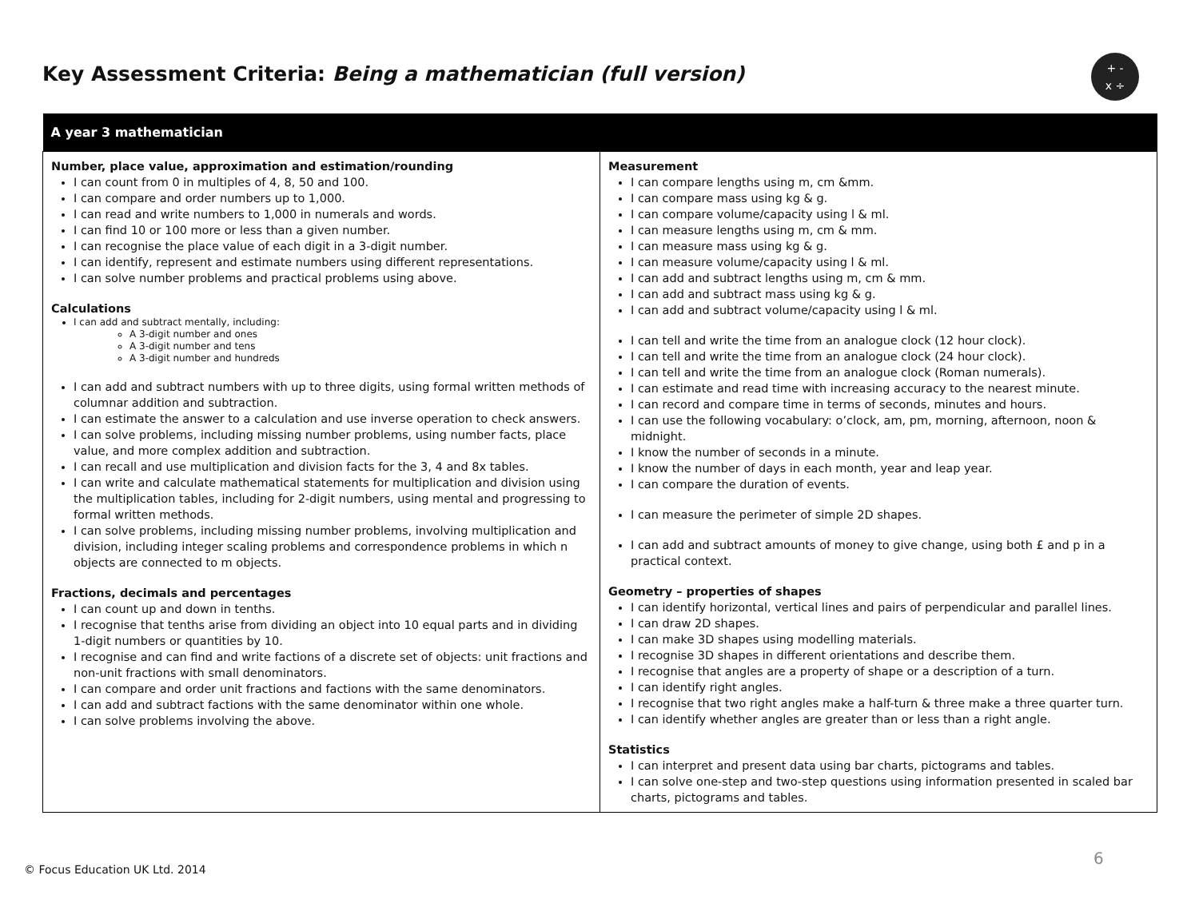Key Assessment Criteria: Being a mathematician (full version)
+ -
x ÷
| A year 3 mathematician | |
| --- | --- |
| Number, place value, approximation and estimation/rounding I can count from 0 in multiples of 4, 8, 50 and 100. I can compare and order numbers up to 1,000. I can read and write numbers to 1,000 in numerals and words. I can find 10 or 100 more or less than a given number. I can recognise the place value of each digit in a 3-digit number. I can identify, represent and estimate numbers using different representations. I can solve number problems and practical problems using above. Calculations I can add and subtract mentally, including: A 3-digit number and ones A 3-digit number and tens A 3-digit number and hundreds I can add and subtract numbers with up to three digits, using formal written methods of columnar addition and subtraction. I can estimate the answer to a calculation and use inverse operation to check answers. I can solve problems, including missing number problems, using number facts, place value, and more complex addition and subtraction. I can recall and use multiplication and division facts for the 3, 4 and 8x tables. I can write and calculate mathematical statements for multiplication and division using the multiplication tables, including for 2-digit numbers, using mental and progressing to formal written methods. I can solve problems, including missing number problems, involving multiplication and division, including integer scaling problems and correspondence problems in which n objects are connected to m objects. Fractions, decimals and percentages I can count up and down in tenths. I recognise that tenths arise from dividing an object into 10 equal parts and in dividing 1-digit numbers or quantities by 10. I recognise and can find and write factions of a discrete set of objects: unit fractions and non-unit fractions with small denominators. I can compare and order unit fractions and factions with the same denominators. I can add and subtract factions with the same denominator within one whole. I can solve problems involving the above. | Measurement I can compare lengths using m, cm &mm. I can compare mass using kg & g. I can compare volume/capacity using l & ml. I can measure lengths using m, cm & mm. I can measure mass using kg & g. I can measure volume/capacity using l & ml. I can add and subtract lengths using m, cm & mm. I can add and subtract mass using kg & g. I can add and subtract volume/capacity using l & ml. I can tell and write the time from an analogue clock (12 hour clock). I can tell and write the time from an analogue clock (24 hour clock). I can tell and write the time from an analogue clock (Roman numerals). I can estimate and read time with increasing accuracy to the nearest minute. I can record and compare time in terms of seconds, minutes and hours. I can use the following vocabulary: o’clock, am, pm, morning, afternoon, noon & midnight. I know the number of seconds in a minute. I know the number of days in each month, year and leap year. I can compare the duration of events. I can measure the perimeter of simple 2D shapes. I can add and subtract amounts of money to give change, using both £ and p in a practical context. Geometry – properties of shapes I can identify horizontal, vertical lines and pairs of perpendicular and parallel lines. I can draw 2D shapes. I can make 3D shapes using modelling materials. I recognise 3D shapes in different orientations and describe them. I recognise that angles are a property of shape or a description of a turn. I can identify right angles. I recognise that two right angles make a half-turn & three make a three quarter turn. I can identify whether angles are greater than or less than a right angle. Statistics I can interpret and present data using bar charts, pictograms and tables. I can solve one-step and two-step questions using information presented in scaled bar charts, pictograms and tables. |
© Focus Education UK Ltd. 2014
6